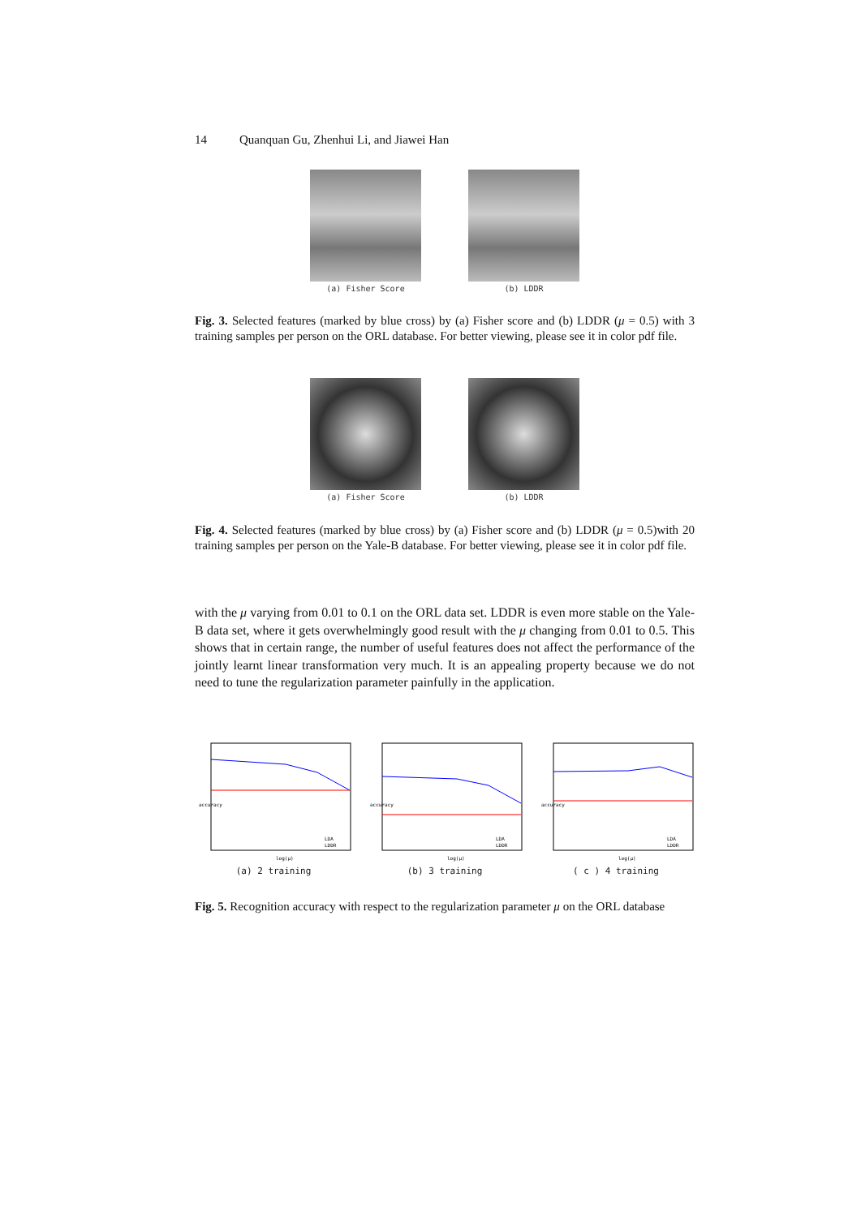14 Quanquan Gu, Zhenhui Li, and Jiawei Han
(a) Fisher Score (b) LDDR
Fig. 3. Selected features (marked by blue cross) by (a) Fisher score and (b) LDDR (μ = 0.5) with 3 training samples per person on the ORL database. For better viewing, please see it in color pdf file.
(a) Fisher Score (b) LDDR
Fig. 4. Selected features (marked by blue cross) by (a) Fisher score and (b) LDDR (μ = 0.5)with 20 training samples per person on the Yale-B database. For better viewing, please see it in color pdf file.
with the μ varying from 0.01 to 0.1 on the ORL data set. LDDR is even more stable on the Yale-B data set, where it gets overwhelmingly good result with the μ changing from 0.01 to 0.5. This shows that in certain range, the number of useful features does not affect the performance of the jointly learnt linear transformation very much. It is an appealing property because we do not need to tune the regularization parameter painfully in the application.
accuracy
log(μ)
LDA
LDDR
(a) 2 training
accuracy
log(μ)
LDA
LDDR
(b) 3 training
accuracy
log(μ)
LDA
LDDR
( c ) 4 training
Fig. 5. Recognition accuracy with respect to the regularization parameter μ on the ORL database